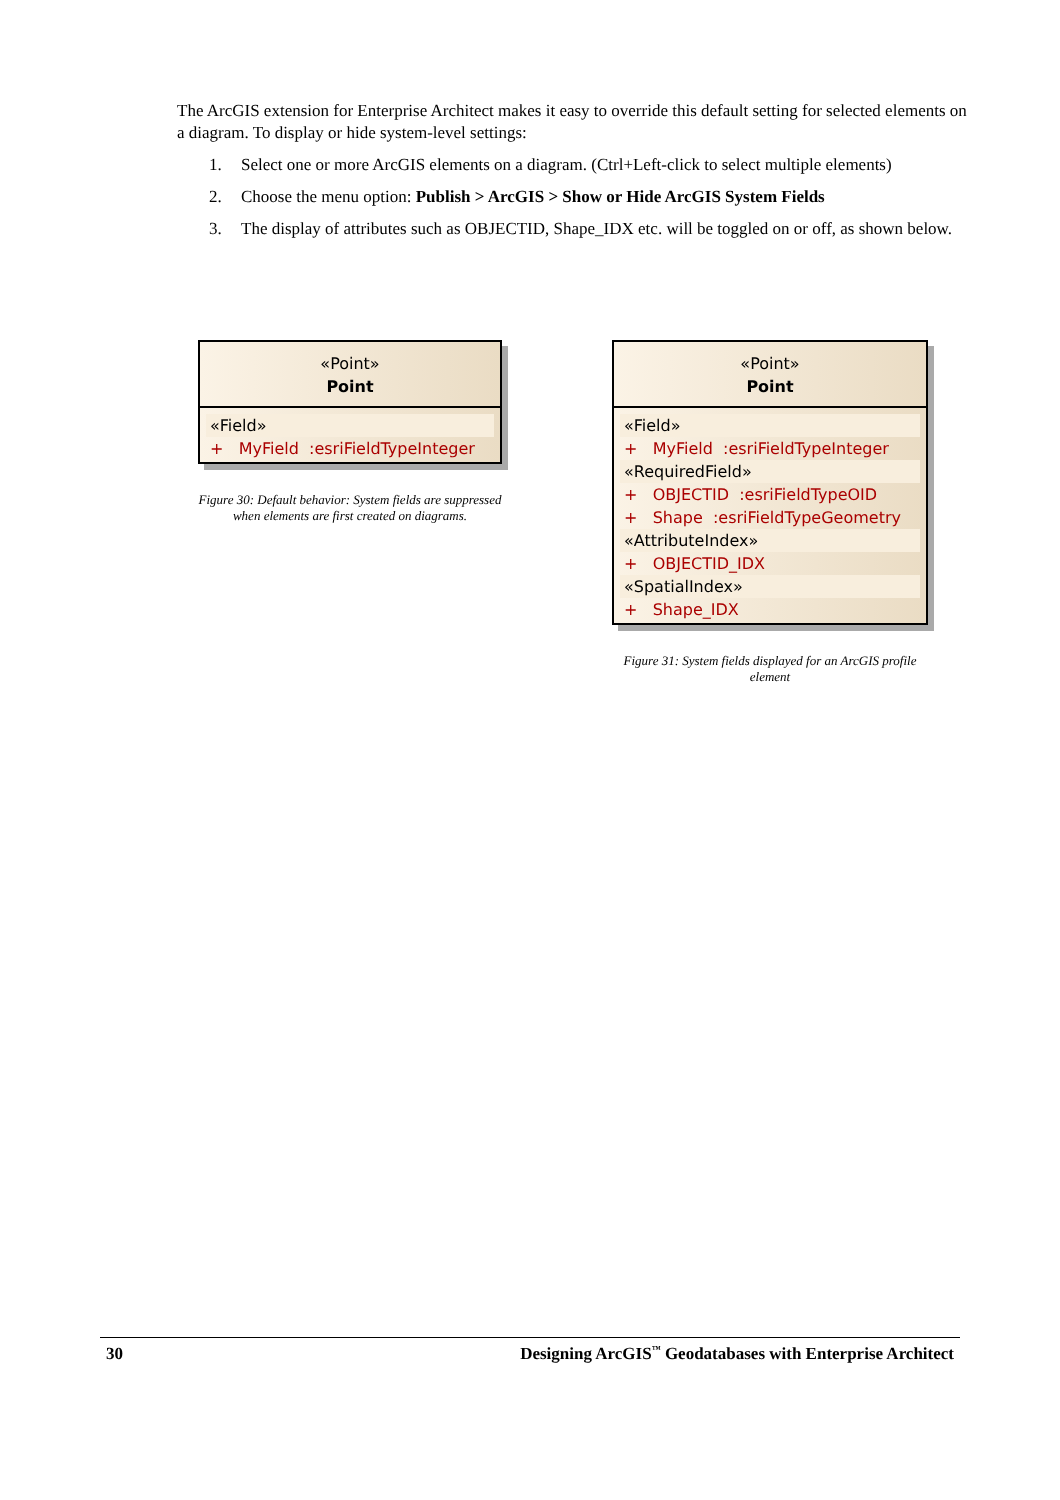The ArcGIS extension for Enterprise Architect makes it easy to override this default setting for selected elements on a diagram. To display or hide system-level settings:
1. Select one or more ArcGIS elements on a diagram. (Ctrl+Left-click to select multiple elements)
2. Choose the menu option: Publish > ArcGIS > Show or Hide ArcGIS System Fields
3. The display of attributes such as OBJECTID, Shape_IDX etc. will be toggled on or off, as shown below.
«Point»
Point
«Field»
+ MyField :esriFieldTypeInteger
Figure 30: Default behavior: System fields are suppressed
when elements are first created on diagrams.
«Point»
Point
«Field»
+ MyField :esriFieldTypeInteger
«RequiredField»
+ OBJECTID :esriFieldTypeOID
+ Shape :esriFieldTypeGeometry
«AttributeIndex»
+ OBJECTID_IDX
«SpatialIndex»
+ Shape_IDX
Figure 31: System fields displayed for an ArcGIS profile
element
30 Designing ArcGIS<sup>™</sup> Geodatabases with Enterprise Architect